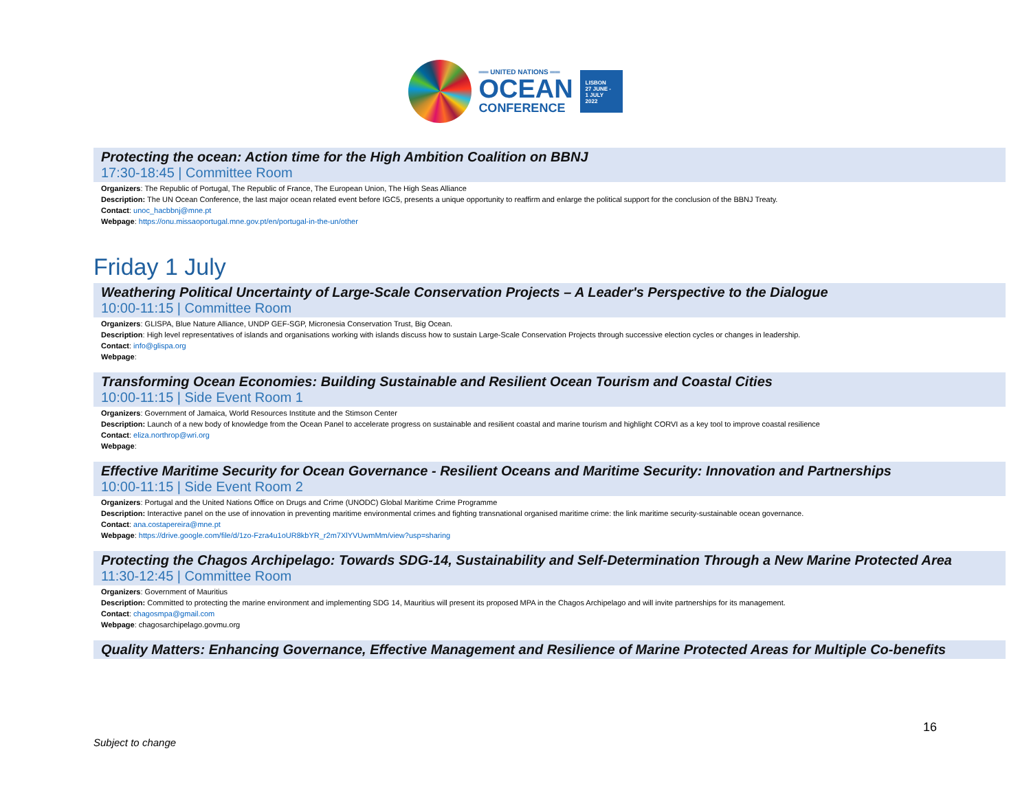══ UNITED NATIONS ══
OCEAN
CONFERENCE
LISBON
27 JUNE -
1 JULY
2022
Protecting the ocean: Action time for the High Ambition Coalition on BBNJ
17:30-18:45 | Committee Room
Organizers: The Republic of Portugal, The Republic of France, The European Union, The High Seas Alliance
Description: The UN Ocean Conference, the last major ocean related event before IGC5, presents a unique opportunity to reaffirm and enlarge the political support for the conclusion of the BBNJ Treaty.
Contact: unoc_hacbbnj@mne.pt
Webpage: https://onu.missaoportugal.mne.gov.pt/en/portugal-in-the-un/other
Friday 1 July
Weathering Political Uncertainty of Large-Scale Conservation Projects – A Leader's Perspective to the Dialogue
10:00-11:15 | Committee Room
Organizers: GLISPA, Blue Nature Alliance, UNDP GEF-SGP, Micronesia Conservation Trust, Big Ocean.
Description: High level representatives of islands and organisations working with islands discuss how to sustain Large-Scale Conservation Projects through successive election cycles or changes in leadership.
Contact: info@glispa.org
Webpage:
Transforming Ocean Economies: Building Sustainable and Resilient Ocean Tourism and Coastal Cities
10:00-11:15 | Side Event Room 1
Organizers: Government of Jamaica, World Resources Institute and the Stimson Center
Description: Launch of a new body of knowledge from the Ocean Panel to accelerate progress on sustainable and resilient coastal and marine tourism and highlight CORVI as a key tool to improve coastal resilience
Contact: eliza.northrop@wri.org
Webpage:
Effective Maritime Security for Ocean Governance - Resilient Oceans and Maritime Security: Innovation and Partnerships
10:00-11:15 | Side Event Room 2
Organizers: Portugal and the United Nations Office on Drugs and Crime (UNODC) Global Maritime Crime Programme
Description: Interactive panel on the use of innovation in preventing maritime environmental crimes and fighting transnational organised maritime crime: the link maritime security-sustainable ocean governance.
Contact: ana.costapereira@mne.pt
Webpage: https://drive.google.com/file/d/1zo-Fzra4u1oUR8kbYR_r2m7XlYVUwmMm/view?usp=sharing
Protecting the Chagos Archipelago: Towards SDG-14, Sustainability and Self-Determination Through a New Marine Protected Area
11:30-12:45 | Committee Room
Organizers: Government of Mauritius
Description: Committed to protecting the marine environment and implementing SDG 14, Mauritius will present its proposed MPA in the Chagos Archipelago and will invite partnerships for its management.
Contact: chagosmpa@gmail.com
Webpage: chagosarchipelago.govmu.org
Quality Matters: Enhancing Governance, Effective Management and Resilience of Marine Protected Areas for Multiple Co-benefits
16
Subject to change